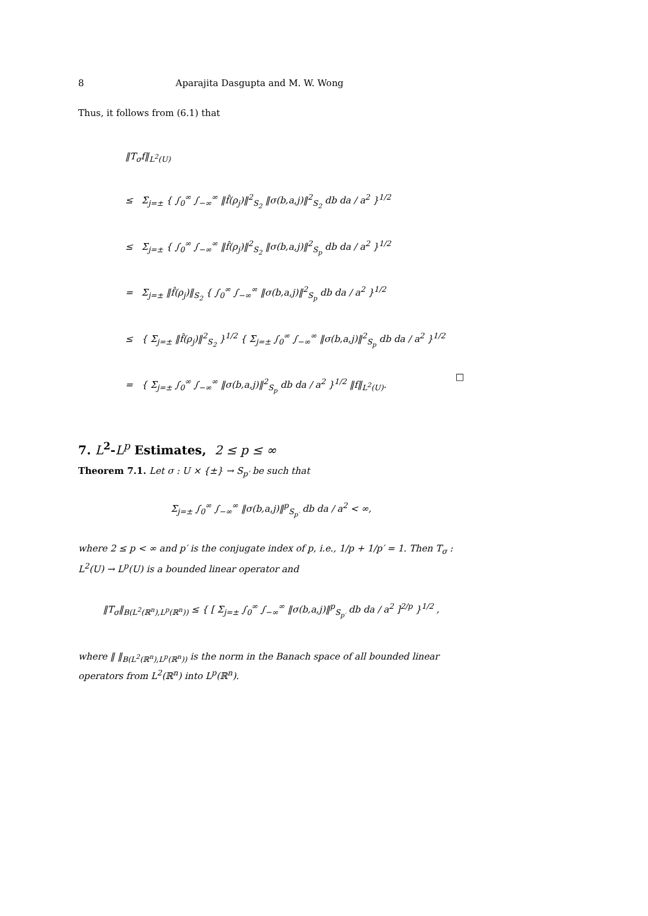8 Aparajita Dasgupta and M. W. Wong
Thus, it follows from (6.1) that
‖T<sub>σ</sub>f‖<sub>L<sup>2</sup>(U)</sub>
≤ Σ<sub>j=±</sub> { ∫<sub>0</sub><sup>∞</sup> ∫<sub>−∞</sub><sup>∞</sup> ‖f̂(ρ<sub>j</sub>)‖<sup>2</sup><sub>S<sub>2</sub></sub> ‖σ(b,a,j)‖<sup>2</sup><sub>S<sub>2</sub></sub> db da / a<sup>2</sup> }<sup>1/2</sup>
≤ Σ<sub>j=±</sub> { ∫<sub>0</sub><sup>∞</sup> ∫<sub>−∞</sub><sup>∞</sup> ‖f̂(ρ<sub>j</sub>)‖<sup>2</sup><sub>S<sub>2</sub></sub> ‖σ(b,a,j)‖<sup>2</sup><sub>S<sub>p</sub></sub> db da / a<sup>2</sup> }<sup>1/2</sup>
= Σ<sub>j=±</sub> ‖f̂(ρ<sub>j</sub>)‖<sub>S<sub>2</sub></sub> { ∫<sub>0</sub><sup>∞</sup> ∫<sub>−∞</sub><sup>∞</sup> ‖σ(b,a,j)‖<sup>2</sup><sub>S<sub>p</sub></sub> db da / a<sup>2</sup> }<sup>1/2</sup>
≤ { Σ<sub>j=±</sub> ‖f̂(ρ<sub>j</sub>)‖<sup>2</sup><sub>S<sub>2</sub></sub> }<sup>1/2</sup> { Σ<sub>j=±</sub> ∫<sub>0</sub><sup>∞</sup> ∫<sub>−∞</sub><sup>∞</sup> ‖σ(b,a,j)‖<sup>2</sup><sub>S<sub>p</sub></sub> db da / a<sup>2</sup> }<sup>1/2</sup>
= { Σ<sub>j=±</sub> ∫<sub>0</sub><sup>∞</sup> ∫<sub>−∞</sub><sup>∞</sup> ‖σ(b,a,j)‖<sup>2</sup><sub>S<sub>p</sub></sub> db da / a<sup>2</sup> }<sup>1/2</sup> ‖f‖<sub>L<sup>2</sup>(U)</sub>.
□
7. L<sup>2</sup>-L<sup>p</sup> Estimates, 2 ≤ p ≤ ∞
Theorem 7.1. Let σ : U × {±} → S<sub>p′</sub> be such that
Σ<sub>j=±</sub> ∫<sub>0</sub><sup>∞</sup> ∫<sub>−∞</sub><sup>∞</sup> ‖σ(b,a,j)‖<sup>p</sup><sub>S<sub>p′</sub></sub> db da / a<sup>2</sup> < ∞,
where 2 ≤ p < ∞ and p′ is the conjugate index of p, i.e., 1/p + 1/p′ = 1. Then T<sub>σ</sub> : L<sup>2</sup>(U) → L<sup>p</sup>(U) is a bounded linear operator and
‖T<sub>σ</sub>‖<sub>B(L<sup>2</sup>(ℝ<sup>n</sup>),L<sup>p</sup>(ℝ<sup>n</sup>))</sub> ≤ { [ Σ<sub>j=±</sub> ∫<sub>0</sub><sup>∞</sup> ∫<sub>−∞</sub><sup>∞</sup> ‖σ(b,a,j)‖<sup>p</sup><sub>S<sub>p′</sub></sub> db da / a<sup>2</sup> ]<sup>2/p</sup> }<sup>1/2</sup> ,
where ‖ ‖<sub>B(L<sup>2</sup>(ℝ<sup>n</sup>),L<sup>p</sup>(ℝ<sup>n</sup>))</sub> is the norm in the Banach space of all bounded linear operators from L<sup>2</sup>(ℝ<sup>n</sup>) into L<sup>p</sup>(ℝ<sup>n</sup>).